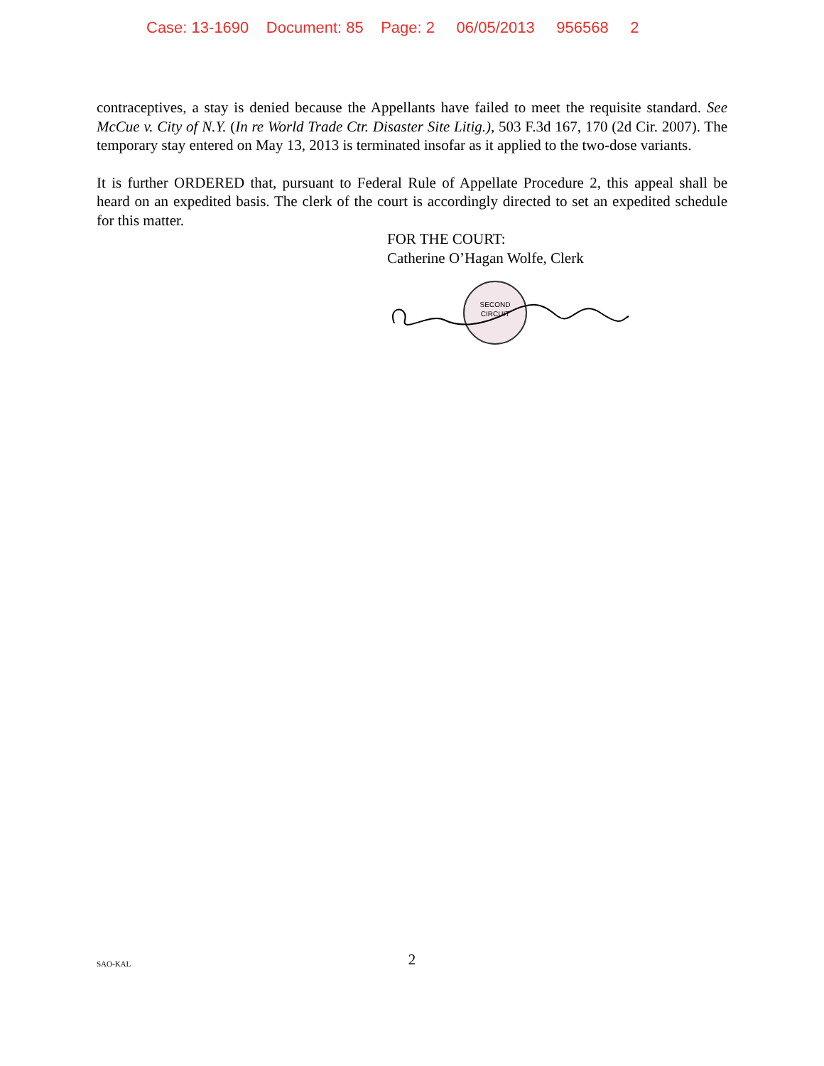Case: 13-1690 Document: 85 Page: 2 06/05/2013 956568 2
contraceptives, a stay is denied because the Appellants have failed to meet the requisite standard. See McCue v. City of N.Y. (In re World Trade Ctr. Disaster Site Litig.), 503 F.3d 167, 170 (2d Cir. 2007). The temporary stay entered on May 13, 2013 is terminated insofar as it applied to the two-dose variants.
It is further ORDERED that, pursuant to Federal Rule of Appellate Procedure 2, this appeal shall be heard on an expedited basis. The clerk of the court is accordingly directed to set an expedited schedule for this matter.
FOR THE COURT:
Catherine O’Hagan Wolfe, Clerk
SECOND
CIRCUIT
SAO-KAL
2